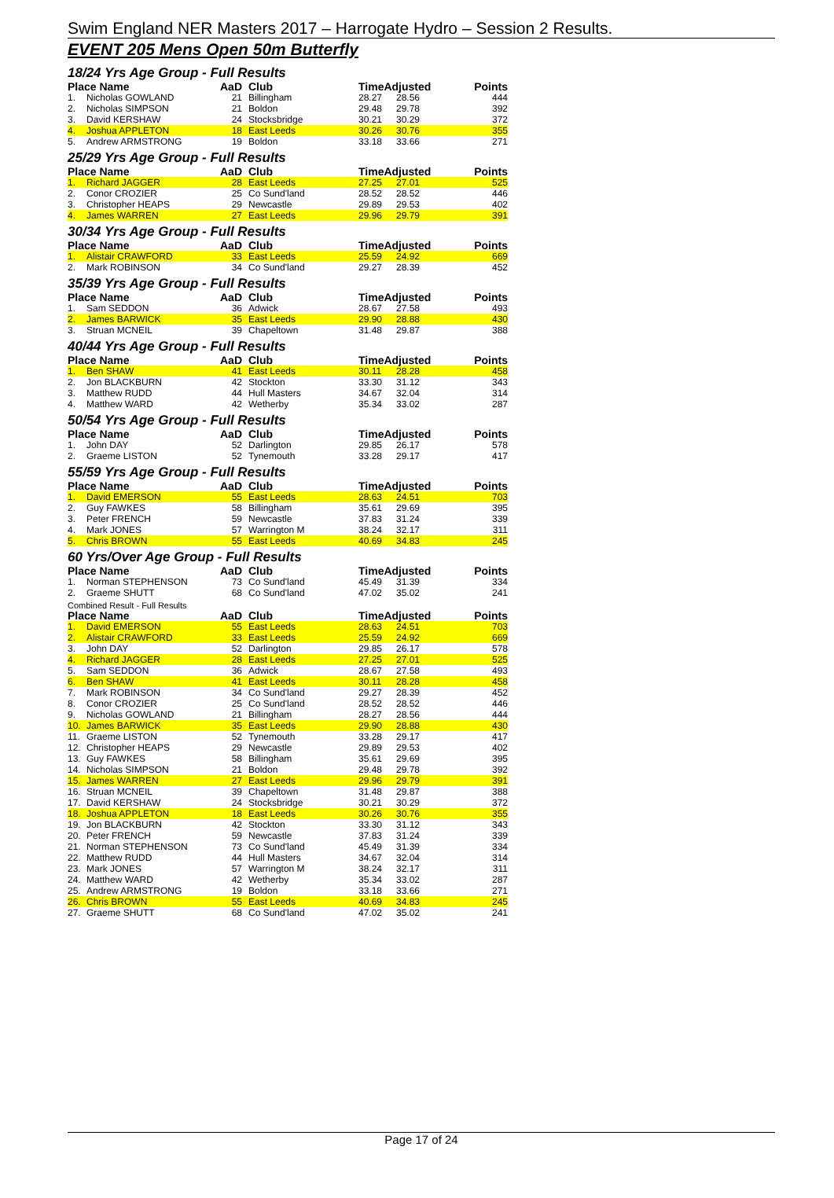Swim England NER Masters 2017 – Harrogate Hydro – Session 2 Results.
EVENT 205 Mens Open 50m Butterfly
18/24 Yrs Age Group - Full Results
| Place Name | | AaD | Club | TimeAdjusted | | Points |
| --- | --- | --- | --- | --- | --- | --- |
| 1. | Nicholas GOWLAND | 21 | Billingham | 28.27 | 28.56 | 444 |
| 2. | Nicholas SIMPSON | 21 | Boldon | 29.48 | 29.78 | 392 |
| 3. | David KERSHAW | 24 | Stocksbridge | 30.21 | 30.29 | 372 |
| 4. | Joshua APPLETON | 18 | East Leeds | 30.26 | 30.76 | 355 |
| 5. | Andrew ARMSTRONG | 19 | Boldon | 33.18 | 33.66 | 271 |
25/29 Yrs Age Group - Full Results
| Place Name | | AaD | Club | TimeAdjusted | | Points |
| --- | --- | --- | --- | --- | --- | --- |
| 1. | Richard JAGGER | 28 | East Leeds | 27.25 | 27.01 | 525 |
| 2. | Conor CROZIER | 25 | Co Sund'land | 28.52 | 28.52 | 446 |
| 3. | Christopher HEAPS | 29 | Newcastle | 29.89 | 29.53 | 402 |
| 4. | James WARREN | 27 | East Leeds | 29.96 | 29.79 | 391 |
30/34 Yrs Age Group - Full Results
| Place Name | | AaD | Club | TimeAdjusted | | Points |
| --- | --- | --- | --- | --- | --- | --- |
| 1. | Alistair CRAWFORD | 33 | East Leeds | 25.59 | 24.92 | 669 |
| 2. | Mark ROBINSON | 34 | Co Sund'land | 29.27 | 28.39 | 452 |
35/39 Yrs Age Group - Full Results
| Place Name | | AaD | Club | TimeAdjusted | | Points |
| --- | --- | --- | --- | --- | --- | --- |
| 1. | Sam SEDDON | 36 | Adwick | 28.67 | 27.58 | 493 |
| 2. | James BARWICK | 35 | East Leeds | 29.90 | 28.88 | 430 |
| 3. | Struan MCNEIL | 39 | Chapeltown | 31.48 | 29.87 | 388 |
40/44 Yrs Age Group - Full Results
| Place Name | | AaD | Club | TimeAdjusted | | Points |
| --- | --- | --- | --- | --- | --- | --- |
| 1. | Ben SHAW | 41 | East Leeds | 30.11 | 28.28 | 458 |
| 2. | Jon BLACKBURN | 42 | Stockton | 33.30 | 31.12 | 343 |
| 3. | Matthew RUDD | 44 | Hull Masters | 34.67 | 32.04 | 314 |
| 4. | Matthew WARD | 42 | Wetherby | 35.34 | 33.02 | 287 |
50/54 Yrs Age Group - Full Results
| Place Name | | AaD | Club | TimeAdjusted | | Points |
| --- | --- | --- | --- | --- | --- | --- |
| 1. | John DAY | 52 | Darlington | 29.85 | 26.17 | 578 |
| 2. | Graeme LISTON | 52 | Tynemouth | 33.28 | 29.17 | 417 |
55/59 Yrs Age Group - Full Results
| Place Name | | AaD | Club | TimeAdjusted | | Points |
| --- | --- | --- | --- | --- | --- | --- |
| 1. | David EMERSON | 55 | East Leeds | 28.63 | 24.51 | 703 |
| 2. | Guy FAWKES | 58 | Billingham | 35.61 | 29.69 | 395 |
| 3. | Peter FRENCH | 59 | Newcastle | 37.83 | 31.24 | 339 |
| 4. | Mark JONES | 57 | Warrington M | 38.24 | 32.17 | 311 |
| 5. | Chris BROWN | 55 | East Leeds | 40.69 | 34.83 | 245 |
60 Yrs/Over Age Group - Full Results
| Place Name | | AaD | Club | TimeAdjusted | | Points |
| --- | --- | --- | --- | --- | --- | --- |
| 1. | Norman STEPHENSON | 73 | Co Sund'land | 45.49 | 31.39 | 334 |
| 2. | Graeme SHUTT | 68 | Co Sund'land | 47.02 | 35.02 | 241 |
Combined Result - Full Results
| Place Name | | AaD | Club | TimeAdjusted | | Points |
| --- | --- | --- | --- | --- | --- | --- |
| 1. | David EMERSON | 55 | East Leeds | 28.63 | 24.51 | 703 |
| 2. | Alistair CRAWFORD | 33 | East Leeds | 25.59 | 24.92 | 669 |
| 3. | John DAY | 52 | Darlington | 29.85 | 26.17 | 578 |
| 4. | Richard JAGGER | 28 | East Leeds | 27.25 | 27.01 | 525 |
| 5. | Sam SEDDON | 36 | Adwick | 28.67 | 27.58 | 493 |
| 6. | Ben SHAW | 41 | East Leeds | 30.11 | 28.28 | 458 |
| 7. | Mark ROBINSON | 34 | Co Sund'land | 29.27 | 28.39 | 452 |
| 8. | Conor CROZIER | 25 | Co Sund'land | 28.52 | 28.52 | 446 |
| 9. | Nicholas GOWLAND | 21 | Billingham | 28.27 | 28.56 | 444 |
| 10. | James BARWICK | 35 | East Leeds | 29.90 | 28.88 | 430 |
| 11. | Graeme LISTON | 52 | Tynemouth | 33.28 | 29.17 | 417 |
| 12. | Christopher HEAPS | 29 | Newcastle | 29.89 | 29.53 | 402 |
| 13. | Guy FAWKES | 58 | Billingham | 35.61 | 29.69 | 395 |
| 14. | Nicholas SIMPSON | 21 | Boldon | 29.48 | 29.78 | 392 |
| 15. | James WARREN | 27 | East Leeds | 29.96 | 29.79 | 391 |
| 16. | Struan MCNEIL | 39 | Chapeltown | 31.48 | 29.87 | 388 |
| 17. | David KERSHAW | 24 | Stocksbridge | 30.21 | 30.29 | 372 |
| 18. | Joshua APPLETON | 18 | East Leeds | 30.26 | 30.76 | 355 |
| 19. | Jon BLACKBURN | 42 | Stockton | 33.30 | 31.12 | 343 |
| 20. | Peter FRENCH | 59 | Newcastle | 37.83 | 31.24 | 339 |
| 21. | Norman STEPHENSON | 73 | Co Sund'land | 45.49 | 31.39 | 334 |
| 22. | Matthew RUDD | 44 | Hull Masters | 34.67 | 32.04 | 314 |
| 23. | Mark JONES | 57 | Warrington M | 38.24 | 32.17 | 311 |
| 24. | Matthew WARD | 42 | Wetherby | 35.34 | 33.02 | 287 |
| 25. | Andrew ARMSTRONG | 19 | Boldon | 33.18 | 33.66 | 271 |
| 26. | Chris BROWN | 55 | East Leeds | 40.69 | 34.83 | 245 |
| 27. | Graeme SHUTT | 68 | Co Sund'land | 47.02 | 35.02 | 241 |
Page 17 of 24